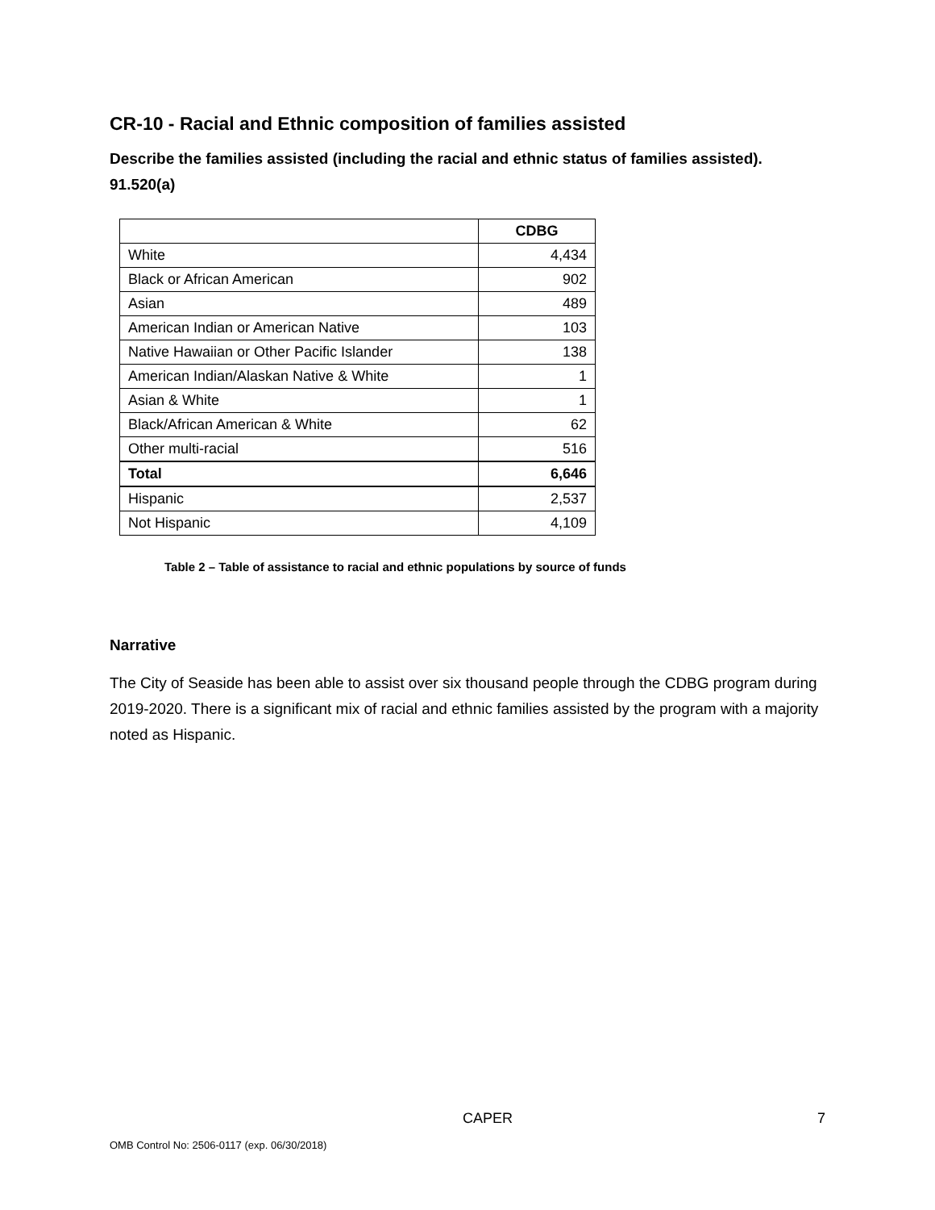CR-10 - Racial and Ethnic composition of families assisted
Describe the families assisted (including the racial and ethnic status of families assisted). 91.520(a)
| | CDBG |
| White | 4,434 |
| Black or African American | 902 |
| Asian | 489 |
| American Indian or American Native | 103 |
| Native Hawaiian or Other Pacific Islander | 138 |
| American Indian/Alaskan Native & White | 1 |
| Asian & White | 1 |
| Black/African American & White | 62 |
| Other multi-racial | 516 |
| Total | 6,646 |
| Hispanic | 2,537 |
| Not Hispanic | 4,109 |
Table 2 – Table of assistance to racial and ethnic populations by source of funds
Narrative
The City of Seaside has been able to assist over six thousand people through the CDBG program during 2019-2020. There is a significant mix of racial and ethnic families assisted by the program with a majority noted as Hispanic.
CAPER 7
OMB Control No: 2506-0117 (exp. 06/30/2018)